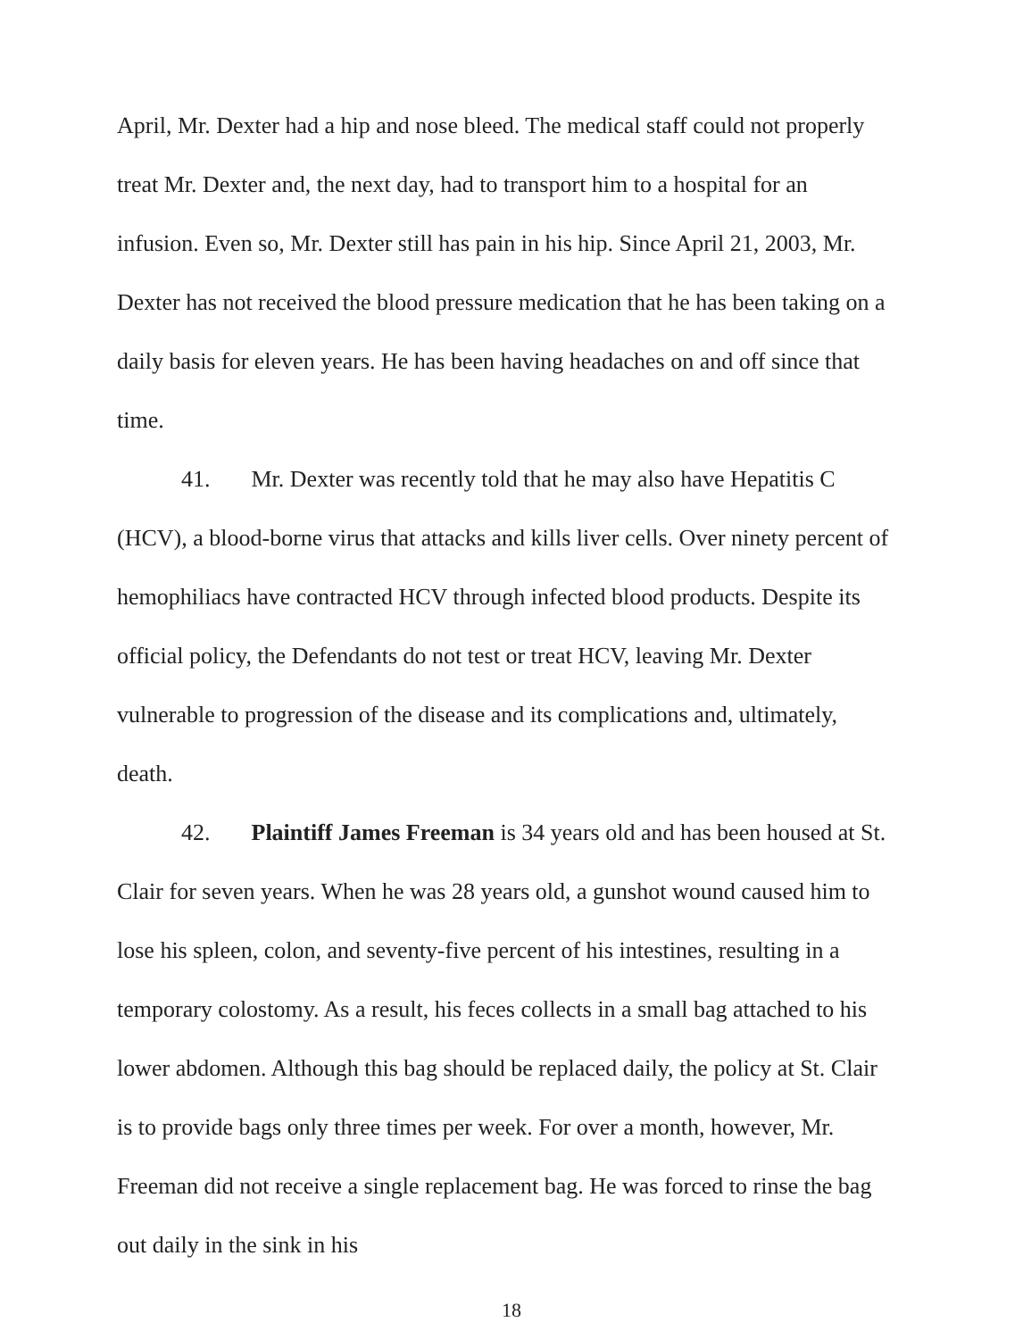April, Mr. Dexter had a hip and nose bleed. The medical staff could not properly treat Mr. Dexter and, the next day, had to transport him to a hospital for an infusion. Even so, Mr. Dexter still has pain in his hip. Since April 21, 2003, Mr. Dexter has not received the blood pressure medication that he has been taking on a daily basis for eleven years. He has been having headaches on and off since that time.
41. Mr. Dexter was recently told that he may also have Hepatitis C (HCV), a blood-borne virus that attacks and kills liver cells. Over ninety percent of hemophiliacs have contracted HCV through infected blood products. Despite its official policy, the Defendants do not test or treat HCV, leaving Mr. Dexter vulnerable to progression of the disease and its complications and, ultimately, death.
42. Plaintiff James Freeman is 34 years old and has been housed at St. Clair for seven years. When he was 28 years old, a gunshot wound caused him to lose his spleen, colon, and seventy-five percent of his intestines, resulting in a temporary colostomy. As a result, his feces collects in a small bag attached to his lower abdomen. Although this bag should be replaced daily, the policy at St. Clair is to provide bags only three times per week. For over a month, however, Mr. Freeman did not receive a single replacement bag. He was forced to rinse the bag out daily in the sink in his
18